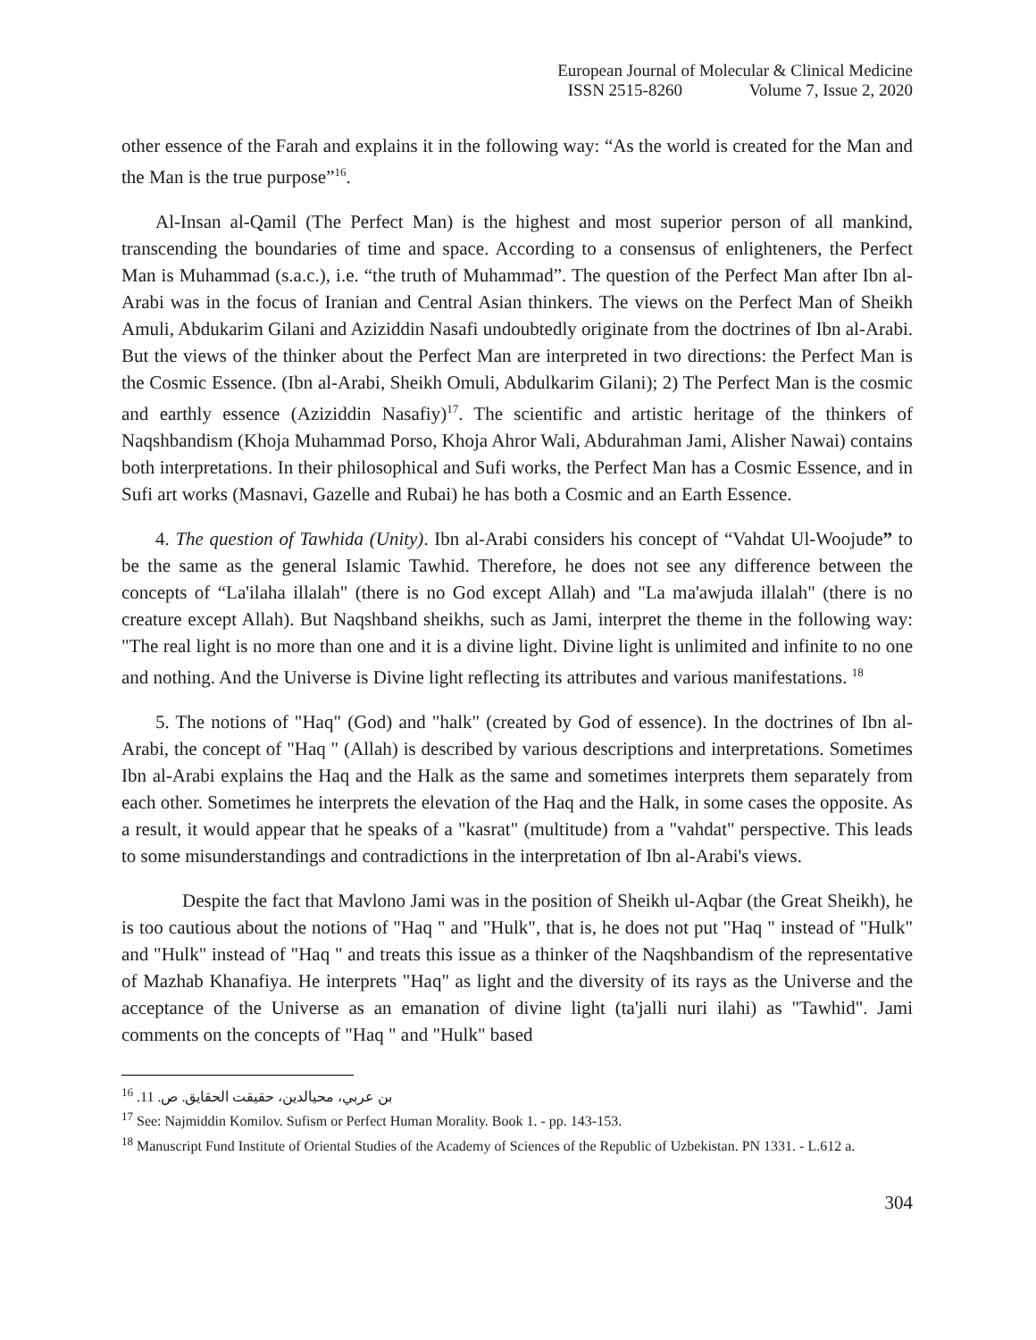European Journal of Molecular & Clinical Medicine
ISSN 2515-8260 Volume 7, Issue 2, 2020
other essence of the Farah and explains it in the following way: “As the world is created for the Man and the Man is the true purpose”<sup>16</sup>.
Al-Insan al-Qamil (The Perfect Man) is the highest and most superior person of all mankind, transcending the boundaries of time and space. According to a consensus of enlighteners, the Perfect Man is Muhammad (s.a.c.), i.e. “the truth of Muhammad”. The question of the Perfect Man after Ibn al-Arabi was in the focus of Iranian and Central Asian thinkers. The views on the Perfect Man of Sheikh Amuli, Abdukarim Gilani and Aziziddin Nasafi undoubtedly originate from the doctrines of Ibn al-Arabi. But the views of the thinker about the Perfect Man are interpreted in two directions: the Perfect Man is the Cosmic Essence. (Ibn al-Arabi, Sheikh Omuli, Abdulkarim Gilani); 2) The Perfect Man is the cosmic and earthly essence (Aziziddin Nasafiy)<sup>17</sup>. The scientific and artistic heritage of the thinkers of Naqshbandism (Khoja Muhammad Porso, Khoja Ahror Wali, Abdurahman Jami, Alisher Nawai) contains both interpretations. In their philosophical and Sufi works, the Perfect Man has a Cosmic Essence, and in Sufi art works (Masnavi, Gazelle and Rubai) he has both a Cosmic and an Earth Essence.
4. The question of Tawhida (Unity). Ibn al-Arabi considers his concept of “Vahdat Ul-Woojude” to be the same as the general Islamic Tawhid. Therefore, he does not see any difference between the concepts of “La'ilaha illalah" (there is no God except Allah) and "La ma'awjuda illalah" (there is no creature except Allah). But Naqshband sheikhs, such as Jami, interpret the theme in the following way: "The real light is no more than one and it is a divine light. Divine light is unlimited and infinite to no one and nothing. And the Universe is Divine light reflecting its attributes and various manifestations. <sup>18</sup>
5. The notions of "Haq" (God) and "halk" (created by God of essence). In the doctrines of Ibn al-Arabi, the concept of "Haq " (Allah) is described by various descriptions and interpretations. Sometimes Ibn al-Arabi explains the Haq and the Halk as the same and sometimes interprets them separately from each other. Sometimes he interprets the elevation of the Haq and the Halk, in some cases the opposite. As a result, it would appear that he speaks of a "kasrat" (multitude) from a "vahdat" perspective. This leads to some misunderstandings and contradictions in the interpretation of Ibn al-Arabi's views.
Despite the fact that Mavlono Jami was in the position of Sheikh ul-Aqbar (the Great Sheikh), he is too cautious about the notions of "Haq " and "Hulk", that is, he does not put "Haq " instead of "Hulk" and "Hulk" instead of "Haq " and treats this issue as a thinker of the Naqshbandism of the representative of Mazhab Khanafiya. He interprets "Haq" as light and the diversity of its rays as the Universe and the acceptance of the Universe as an emanation of divine light (ta'jalli nuri ilahi) as "Tawhid". Jami comments on the concepts of "Haq " and "Hulk" based
<sup>16</sup> بن عربي، محيالدين، حقيقت الحقايق. ص. 11.
<sup>17</sup> See: Najmiddin Komilov. Sufism or Perfect Human Morality. Book 1. - pp. 143-153.
<sup>18</sup> Manuscript Fund Institute of Oriental Studies of the Academy of Sciences of the Republic of Uzbekistan. PN 1331. - L.612 a.
304